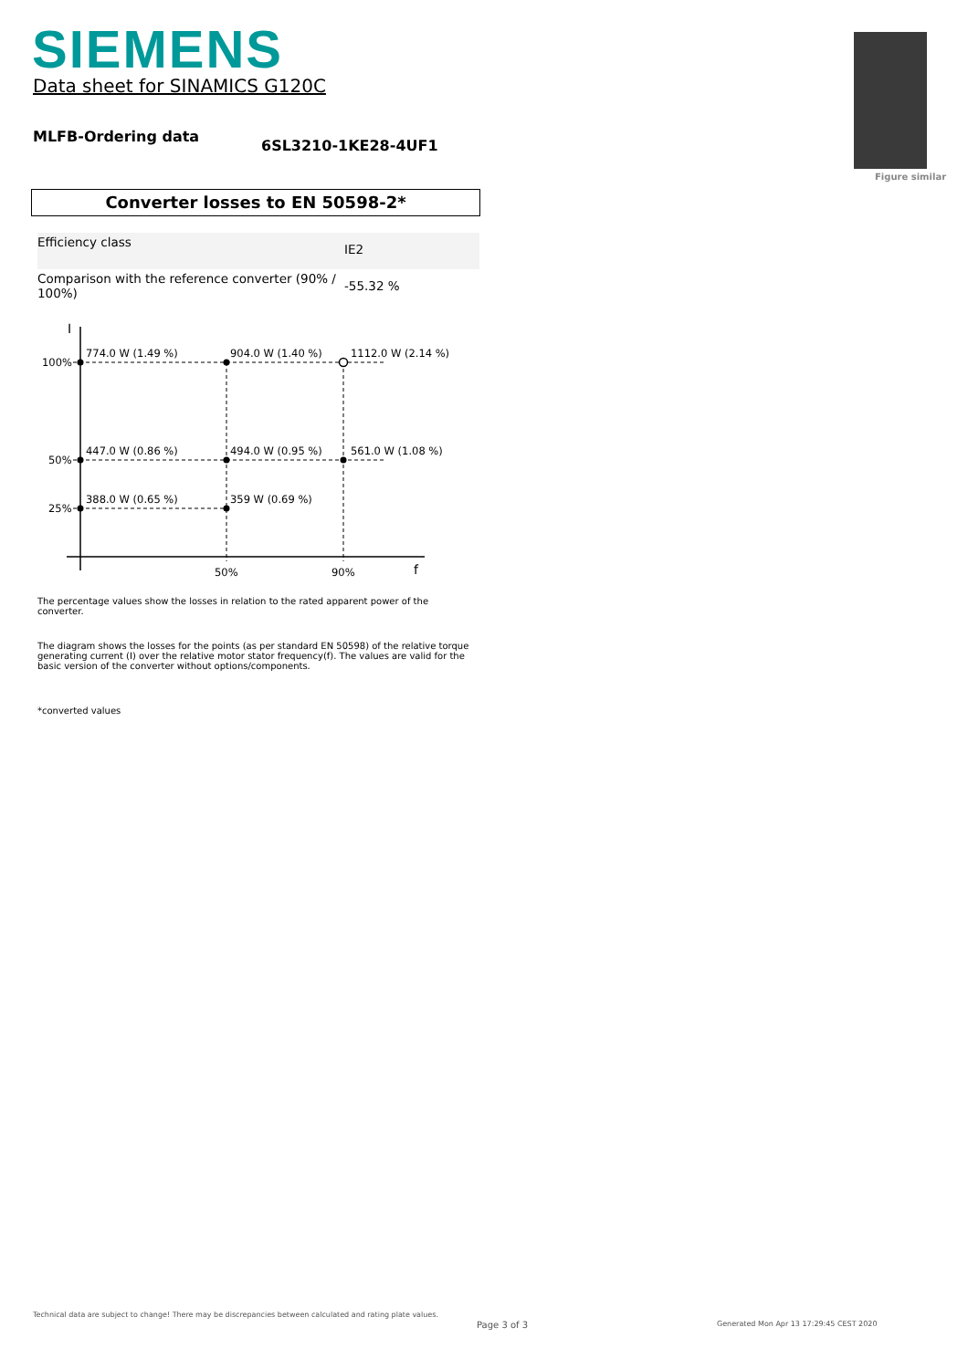SIEMENS
Data sheet for SINAMICS G120C
MLFB-Ordering data
6SL3210-1KE28-4UF1
Figure similar
Converter losses to EN 50598-2*
| Efficiency class | IE2 |
| Comparison with the reference converter (90% / 100%) | -55.32 % |
I
774.0 W (1.49 %)
904.0 W (1.40 %)
1112.0 W (2.14 %)
100%
50%
25%
447.0 W (0.86 %)
494.0 W (0.95 %)
561.0 W (1.08 %)
388.0 W (0.65 %)
359 W (0.69 %)
50%
90%
f
The percentage values show the losses in relation to the rated apparent power of the converter.
The diagram shows the losses for the points (as per standard EN 50598) of the relative torque generating current (I) over the relative motor stator frequency(f). The values are valid for the basic version of the converter without options/components.
*converted values
Technical data are subject to change! There may be discrepancies between calculated and rating plate values.
Page 3 of 3
Generated Mon Apr 13 17:29:45 CEST 2020